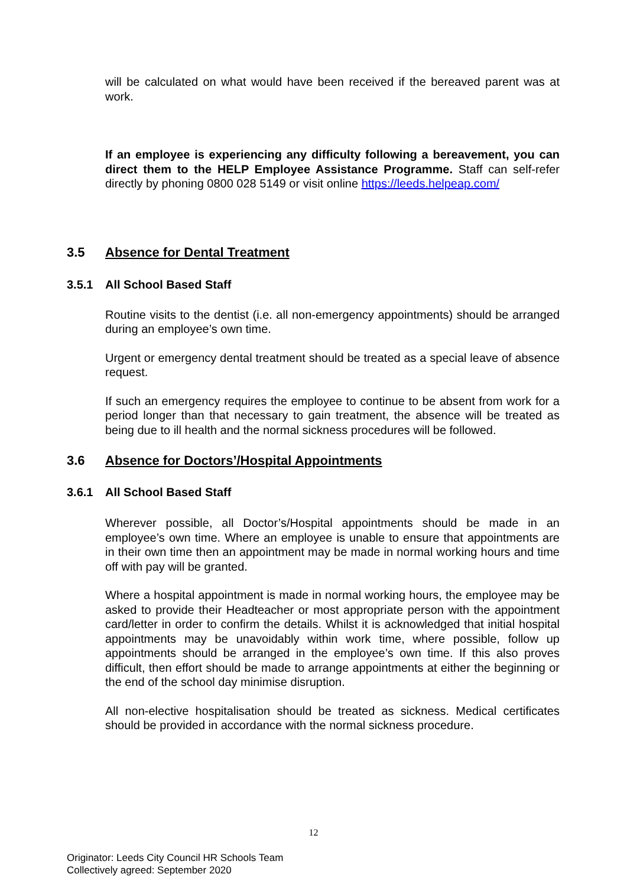will be calculated on what would have been received if the bereaved parent was at work.
If an employee is experiencing any difficulty following a bereavement, you can direct them to the HELP Employee Assistance Programme. Staff can self-refer directly by phoning 0800 028 5149 or visit online https://leeds.helpeap.com/
3.5 Absence for Dental Treatment
3.5.1 All School Based Staff
Routine visits to the dentist (i.e. all non-emergency appointments) should be arranged during an employee’s own time.
Urgent or emergency dental treatment should be treated as a special leave of absence request.
If such an emergency requires the employee to continue to be absent from work for a period longer than that necessary to gain treatment, the absence will be treated as being due to ill health and the normal sickness procedures will be followed.
3.6 Absence for Doctors’/Hospital Appointments
3.6.1 All School Based Staff
Wherever possible, all Doctor’s/Hospital appointments should be made in an employee’s own time. Where an employee is unable to ensure that appointments are in their own time then an appointment may be made in normal working hours and time off with pay will be granted.
Where a hospital appointment is made in normal working hours, the employee may be asked to provide their Headteacher or most appropriate person with the appointment card/letter in order to confirm the details. Whilst it is acknowledged that initial hospital appointments may be unavoidably within work time, where possible, follow up appointments should be arranged in the employee’s own time. If this also proves difficult, then effort should be made to arrange appointments at either the beginning or the end of the school day minimise disruption.
All non-elective hospitalisation should be treated as sickness. Medical certificates should be provided in accordance with the normal sickness procedure.
12
Originator: Leeds City Council HR Schools Team
Collectively agreed: September 2020